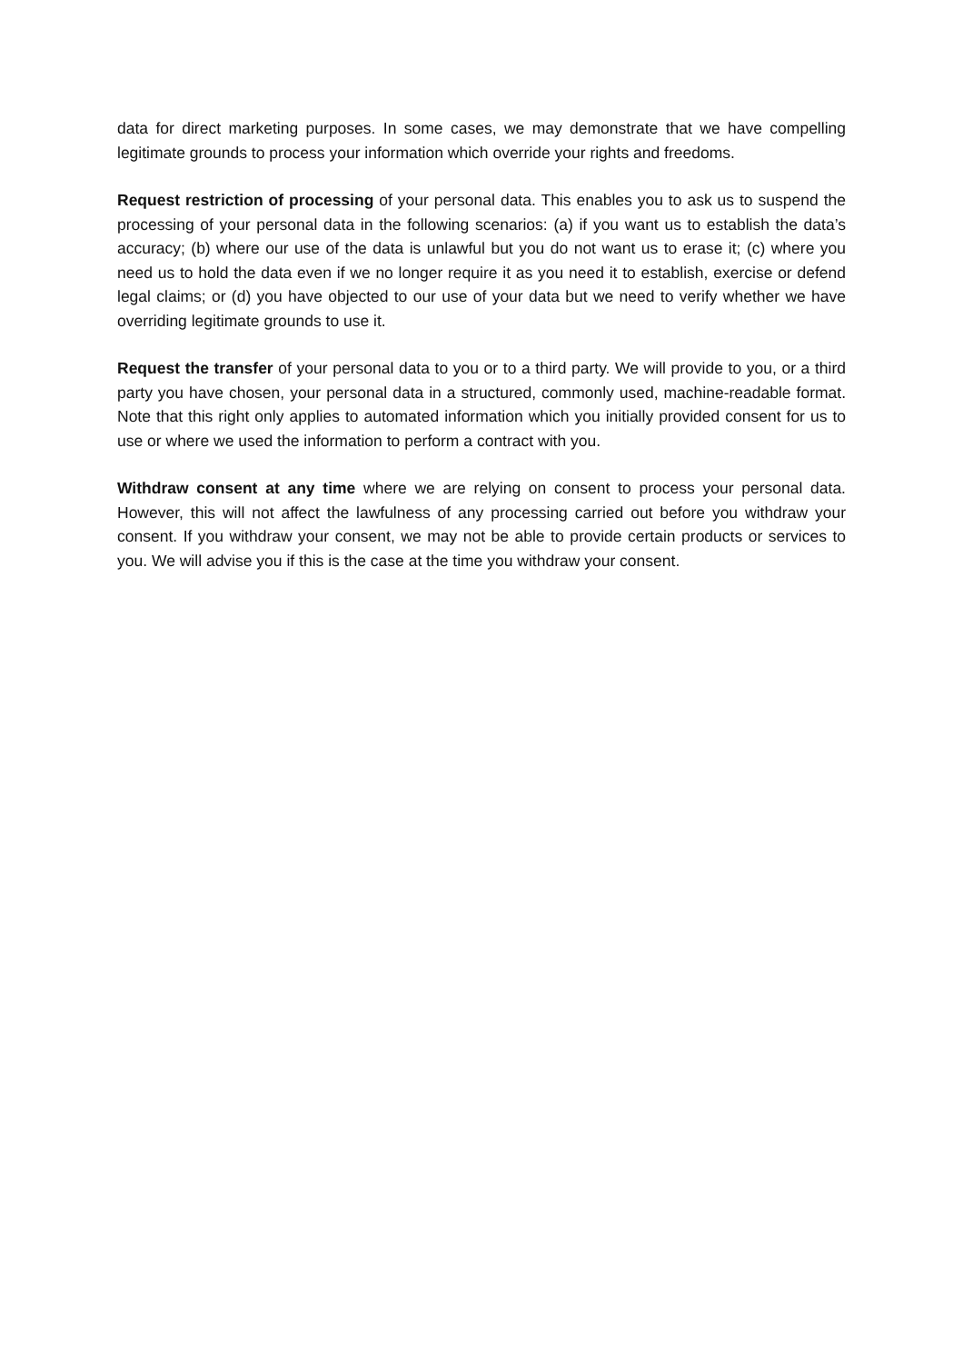data for direct marketing purposes. In some cases, we may demonstrate that we have compelling legitimate grounds to process your information which override your rights and freedoms.
Request restriction of processing of your personal data. This enables you to ask us to suspend the processing of your personal data in the following scenarios: (a) if you want us to establish the data’s accuracy; (b) where our use of the data is unlawful but you do not want us to erase it; (c) where you need us to hold the data even if we no longer require it as you need it to establish, exercise or defend legal claims; or (d) you have objected to our use of your data but we need to verify whether we have overriding legitimate grounds to use it.
Request the transfer of your personal data to you or to a third party. We will provide to you, or a third party you have chosen, your personal data in a structured, commonly used, machine-readable format. Note that this right only applies to automated information which you initially provided consent for us to use or where we used the information to perform a contract with you.
Withdraw consent at any time where we are relying on consent to process your personal data. However, this will not affect the lawfulness of any processing carried out before you withdraw your consent. If you withdraw your consent, we may not be able to provide certain products or services to you. We will advise you if this is the case at the time you withdraw your consent.